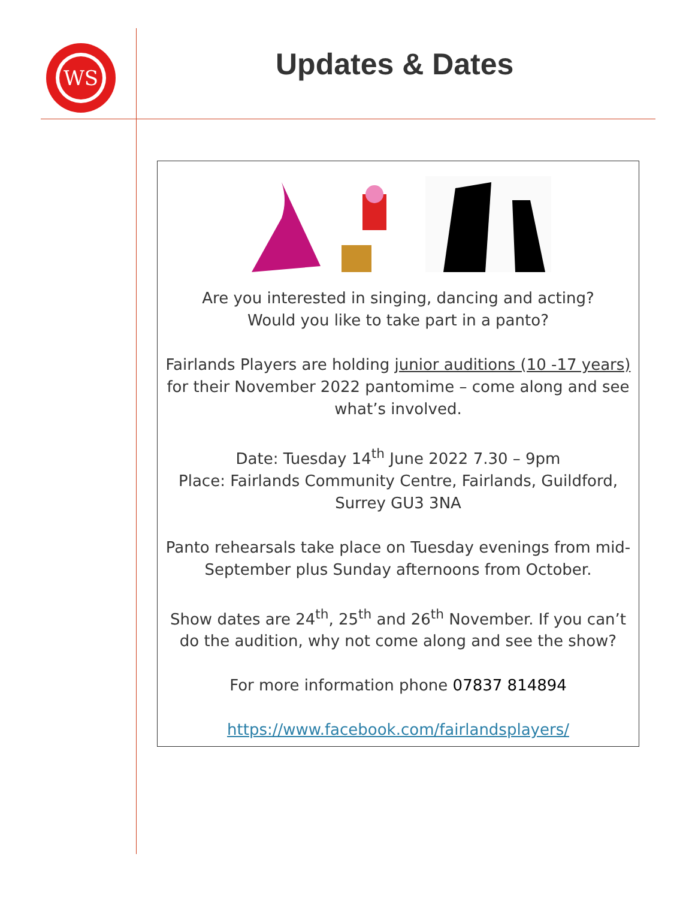WS
Updates & Dates
Are you interested in singing, dancing and acting?
Would you like to take part in a panto?
Fairlands Players are holding junior auditions (10 -17 years) for their November 2022 pantomime – come along and see what’s involved.
Date: Tuesday 14<sup>th</sup> June 2022 7.30 – 9pm
Place: Fairlands Community Centre, Fairlands, Guildford, Surrey GU3 3NA
Panto rehearsals take place on Tuesday evenings from mid-September plus Sunday afternoons from October.
Show dates are 24<sup>th</sup>, 25<sup>th</sup> and 26<sup>th</sup> November. If you can’t do the audition, why not come along and see the show?
For more information phone 07837 814894
https://www.facebook.com/fairlandsplayers/